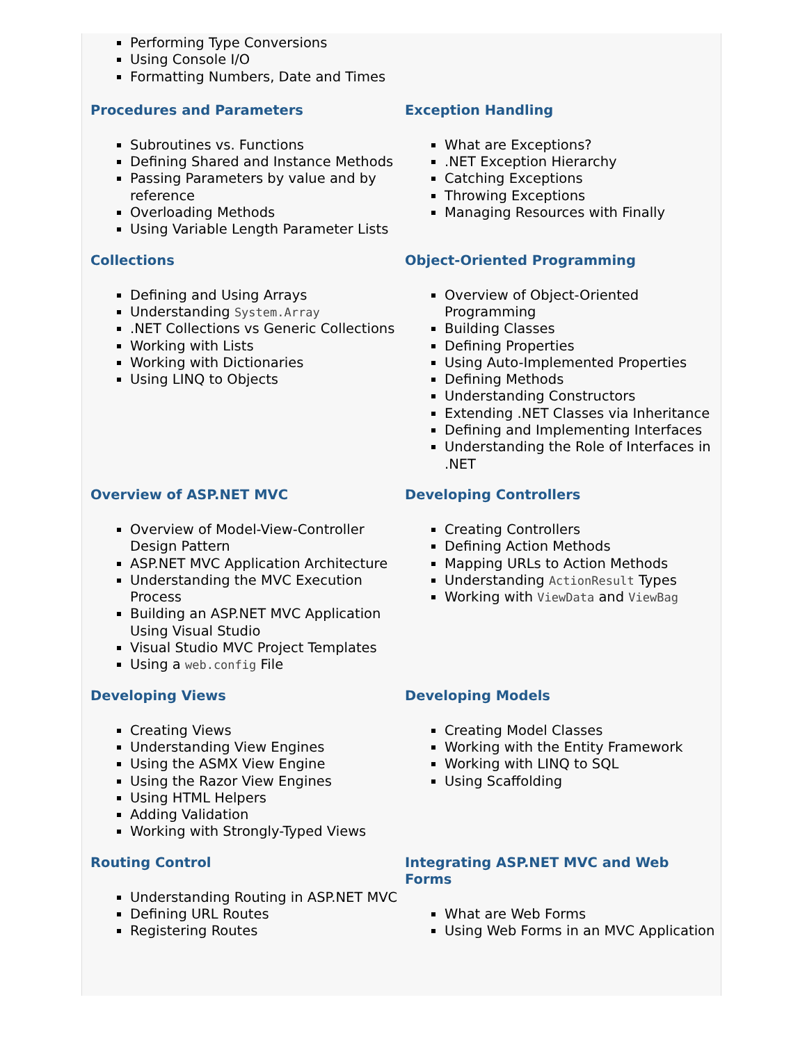Performing Type Conversions
Using Console I/O
Formatting Numbers, Date and Times
Procedures and Parameters
Subroutines vs. Functions
Defining Shared and Instance Methods
Passing Parameters by value and by reference
Overloading Methods
Using Variable Length Parameter Lists
Exception Handling
What are Exceptions?
.NET Exception Hierarchy
Catching Exceptions
Throwing Exceptions
Managing Resources with Finally
Collections
Defining and Using Arrays
Understanding System.Array
.NET Collections vs Generic Collections
Working with Lists
Working with Dictionaries
Using LINQ to Objects
Object-Oriented Programming
Overview of Object-Oriented Programming
Building Classes
Defining Properties
Using Auto-Implemented Properties
Defining Methods
Understanding Constructors
Extending .NET Classes via Inheritance
Defining and Implementing Interfaces
Understanding the Role of Interfaces in .NET
Overview of ASP.NET MVC
Overview of Model-View-Controller Design Pattern
ASP.NET MVC Application Architecture
Understanding the MVC Execution Process
Building an ASP.NET MVC Application Using Visual Studio
Visual Studio MVC Project Templates
Using a web.config File
Developing Controllers
Creating Controllers
Defining Action Methods
Mapping URLs to Action Methods
Understanding ActionResult Types
Working with ViewData and ViewBag
Developing Views
Creating Views
Understanding View Engines
Using the ASMX View Engine
Using the Razor View Engines
Using HTML Helpers
Adding Validation
Working with Strongly-Typed Views
Developing Models
Creating Model Classes
Working with the Entity Framework
Working with LINQ to SQL
Using Scaffolding
Routing Control
Understanding Routing in ASP.NET MVC
Defining URL Routes
Registering Routes
Integrating ASP.NET MVC and Web Forms
What are Web Forms
Using Web Forms in an MVC Application